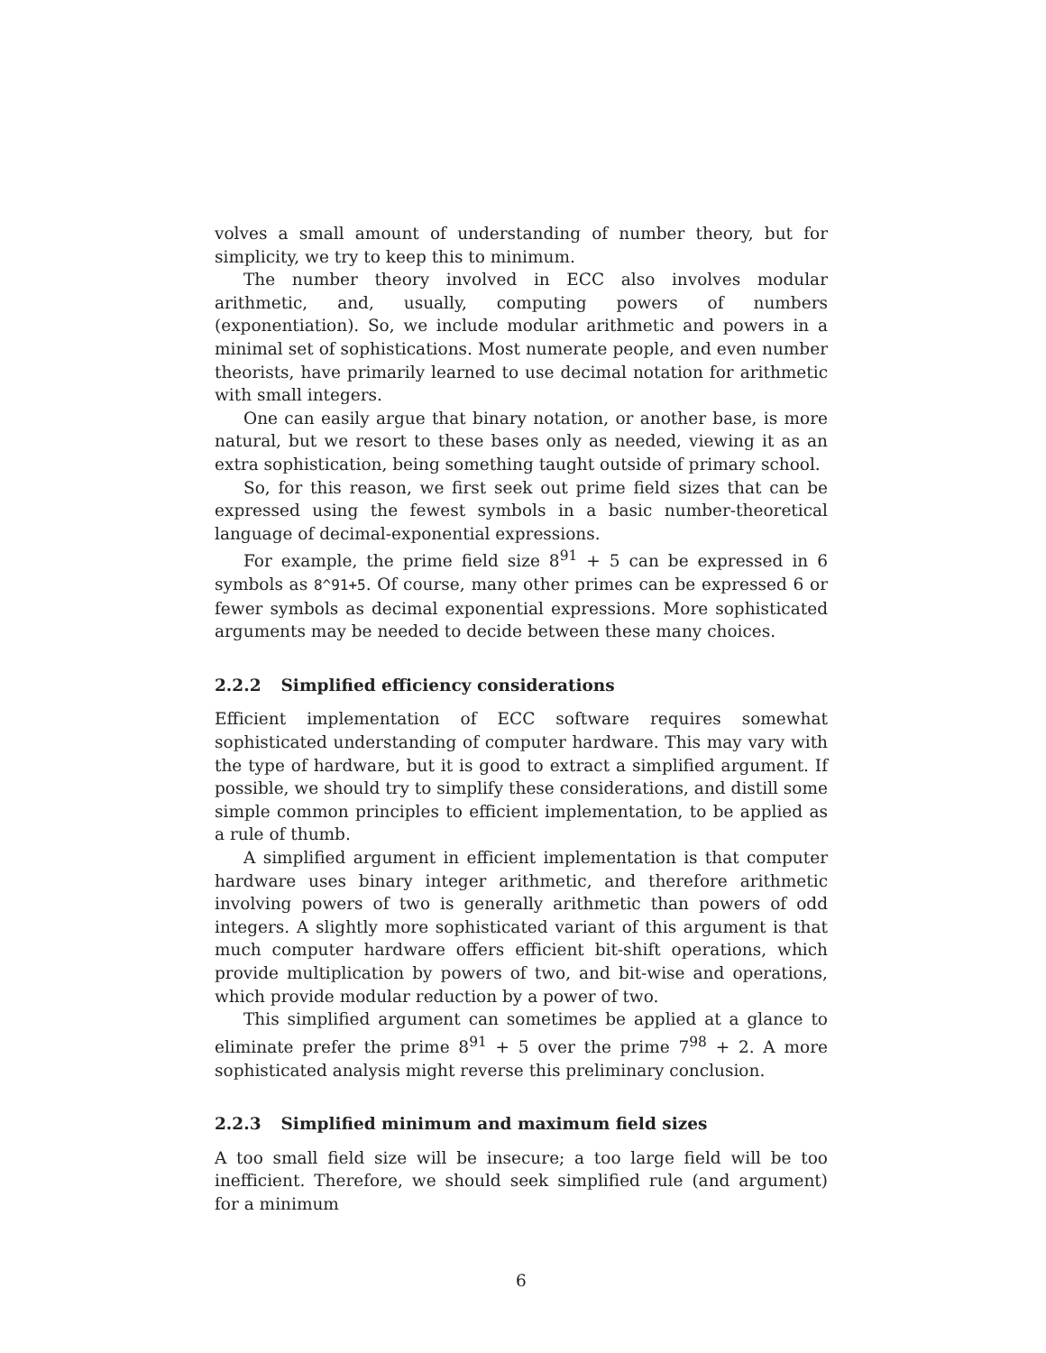volves a small amount of understanding of number theory, but for simplicity, we try to keep this to minimum.
The number theory involved in ECC also involves modular arithmetic, and, usually, computing powers of numbers (exponentiation). So, we include modular arithmetic and powers in a minimal set of sophistications. Most numerate people, and even number theorists, have primarily learned to use decimal notation for arithmetic with small integers.
One can easily argue that binary notation, or another base, is more natural, but we resort to these bases only as needed, viewing it as an extra sophistication, being something taught outside of primary school.
So, for this reason, we first seek out prime field sizes that can be expressed using the fewest symbols in a basic number-theoretical language of decimal-exponential expressions.
For example, the prime field size 8<sup>91</sup> + 5 can be expressed in 6 symbols as 8^91+5. Of course, many other primes can be expressed 6 or fewer symbols as decimal exponential expressions. More sophisticated arguments may be needed to decide between these many choices.
2.2.2 Simplified efficiency considerations
Efficient implementation of ECC software requires somewhat sophisticated understanding of computer hardware. This may vary with the type of hardware, but it is good to extract a simplified argument. If possible, we should try to simplify these considerations, and distill some simple common principles to efficient implementation, to be applied as a rule of thumb.
A simplified argument in efficient implementation is that computer hardware uses binary integer arithmetic, and therefore arithmetic involving powers of two is generally arithmetic than powers of odd integers. A slightly more sophisticated variant of this argument is that much computer hardware offers efficient bit-shift operations, which provide multiplication by powers of two, and bit-wise and operations, which provide modular reduction by a power of two.
This simplified argument can sometimes be applied at a glance to eliminate prefer the prime 8<sup>91</sup> + 5 over the prime 7<sup>98</sup> + 2. A more sophisticated analysis might reverse this preliminary conclusion.
2.2.3 Simplified minimum and maximum field sizes
A too small field size will be insecure; a too large field will be too inefficient. Therefore, we should seek simplified rule (and argument) for a minimum
6